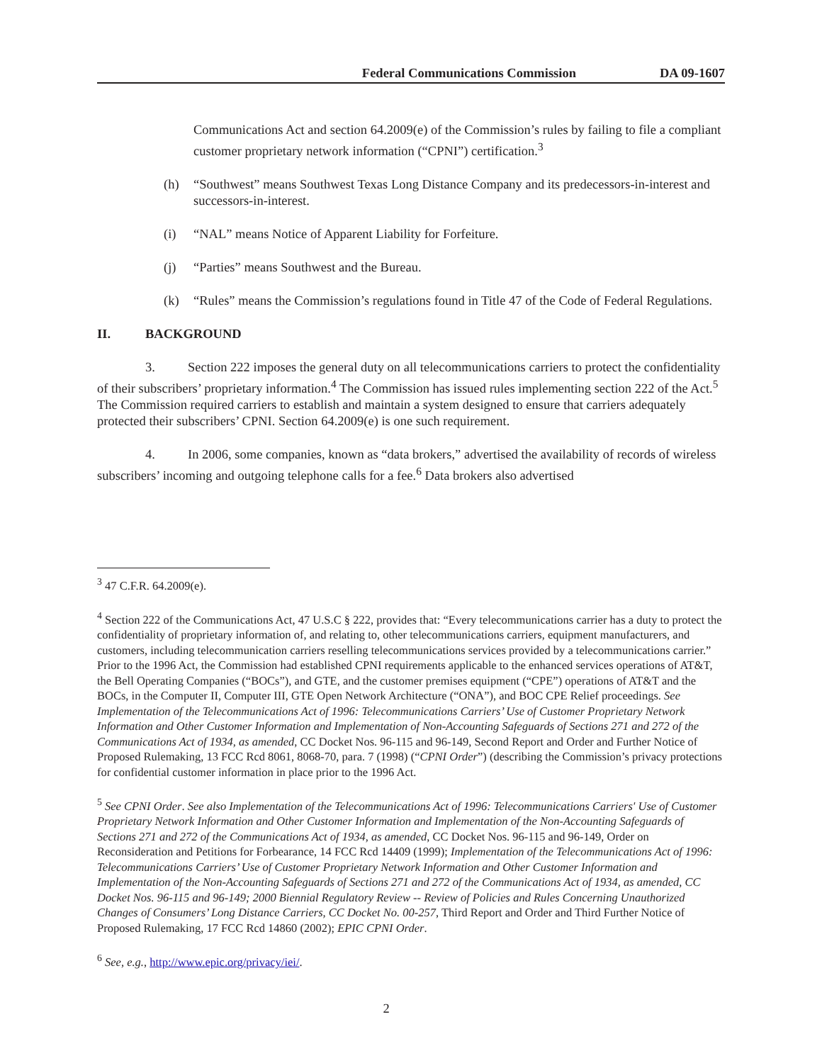Federal Communications Commission DA 09-1607
Communications Act and section 64.2009(e) of the Commission’s rules by failing to file a compliant customer proprietary network information (“CPNI”) certification.<sup>3</sup>
(h) “Southwest” means Southwest Texas Long Distance Company and its predecessors-in-interest and successors-in-interest.
(i) “NAL” means Notice of Apparent Liability for Forfeiture.
(j) “Parties” means Southwest and the Bureau.
(k) “Rules” means the Commission’s regulations found in Title 47 of the Code of Federal Regulations.
II. BACKGROUND
3. Section 222 imposes the general duty on all telecommunications carriers to protect the confidentiality of their subscribers’ proprietary information.<sup>4</sup> The Commission has issued rules implementing section 222 of the Act.<sup>5</sup> The Commission required carriers to establish and maintain a system designed to ensure that carriers adequately protected their subscribers’ CPNI. Section 64.2009(e) is one such requirement.
4. In 2006, some companies, known as “data brokers,” advertised the availability of records of wireless subscribers’ incoming and outgoing telephone calls for a fee.<sup>6</sup> Data brokers also advertised
<sup>3</sup> 47 C.F.R. 64.2009(e).
<sup>4</sup> Section 222 of the Communications Act, 47 U.S.C § 222, provides that: “Every telecommunications carrier has a duty to protect the confidentiality of proprietary information of, and relating to, other telecommunications carriers, equipment manufacturers, and customers, including telecommunication carriers reselling telecommunications services provided by a telecommunications carrier.” Prior to the 1996 Act, the Commission had established CPNI requirements applicable to the enhanced services operations of AT&T, the Bell Operating Companies (“BOCs”), and GTE, and the customer premises equipment (“CPE”) operations of AT&T and the BOCs, in the Computer II, Computer III, GTE Open Network Architecture (“ONA”), and BOC CPE Relief proceedings. See Implementation of the Telecommunications Act of 1996: Telecommunications Carriers’ Use of Customer Proprietary Network Information and Other Customer Information and Implementation of Non-Accounting Safeguards of Sections 271 and 272 of the Communications Act of 1934, as amended, CC Docket Nos. 96-115 and 96-149, Second Report and Order and Further Notice of Proposed Rulemaking, 13 FCC Rcd 8061, 8068-70, para. 7 (1998) (“CPNI Order”) (describing the Commission’s privacy protections for confidential customer information in place prior to the 1996 Act.
<sup>5</sup> See CPNI Order. See also Implementation of the Telecommunications Act of 1996: Telecommunications Carriers' Use of Customer Proprietary Network Information and Other Customer Information and Implementation of the Non-Accounting Safeguards of Sections 271 and 272 of the Communications Act of 1934, as amended, CC Docket Nos. 96-115 and 96-149, Order on Reconsideration and Petitions for Forbearance, 14 FCC Rcd 14409 (1999); Implementation of the Telecommunications Act of 1996: Telecommunications Carriers’ Use of Customer Proprietary Network Information and Other Customer Information and Implementation of the Non-Accounting Safeguards of Sections 271 and 272 of the Communications Act of 1934, as amended, CC Docket Nos. 96-115 and 96-149; 2000 Biennial Regulatory Review -- Review of Policies and Rules Concerning Unauthorized Changes of Consumers’ Long Distance Carriers, CC Docket No. 00-257, Third Report and Order and Third Further Notice of Proposed Rulemaking, 17 FCC Rcd 14860 (2002); EPIC CPNI Order.
<sup>6</sup> See, e.g., http://www.epic.org/privacy/iei/.
2